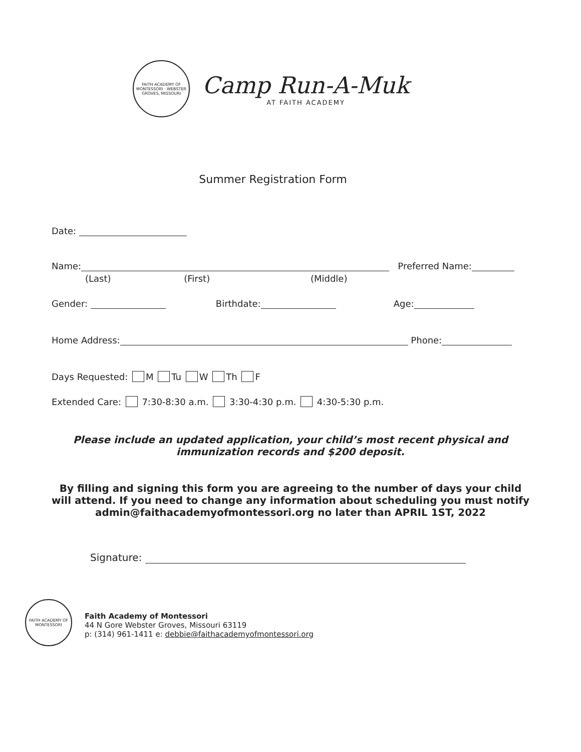FAITH ACADEMY OF MONTESSORI · WEBSTER GROVES, MISSOURI
Camp Run-A-Muk
AT FAITH ACADEMY
Summer Registration Form
Date:
Name: Preferred Name:
(Last) (First) (Middle)
Gender: Birthdate: Age:
Home Address: Phone:
Days Requested: M Tu W Th F
Extended Care: 7:30-8:30 a.m. 3:30-4:30 p.m. 4:30-5:30 p.m.
Please include an updated application, your child’s most recent physical and immunization records and $200 deposit.
By filling and signing this form you are agreeing to the number of days your child will attend. If you need to change any information about scheduling you must notify admin@faithacademyofmontessori.org no later than APRIL 1ST, 2022
Signature:
FAITH ACADEMY OF MONTESSORI
Faith Academy of Montessori
44 N Gore Webster Groves, Missouri 63119
p: (314) 961-1411 e: debbie@faithacademyofmontessori.org